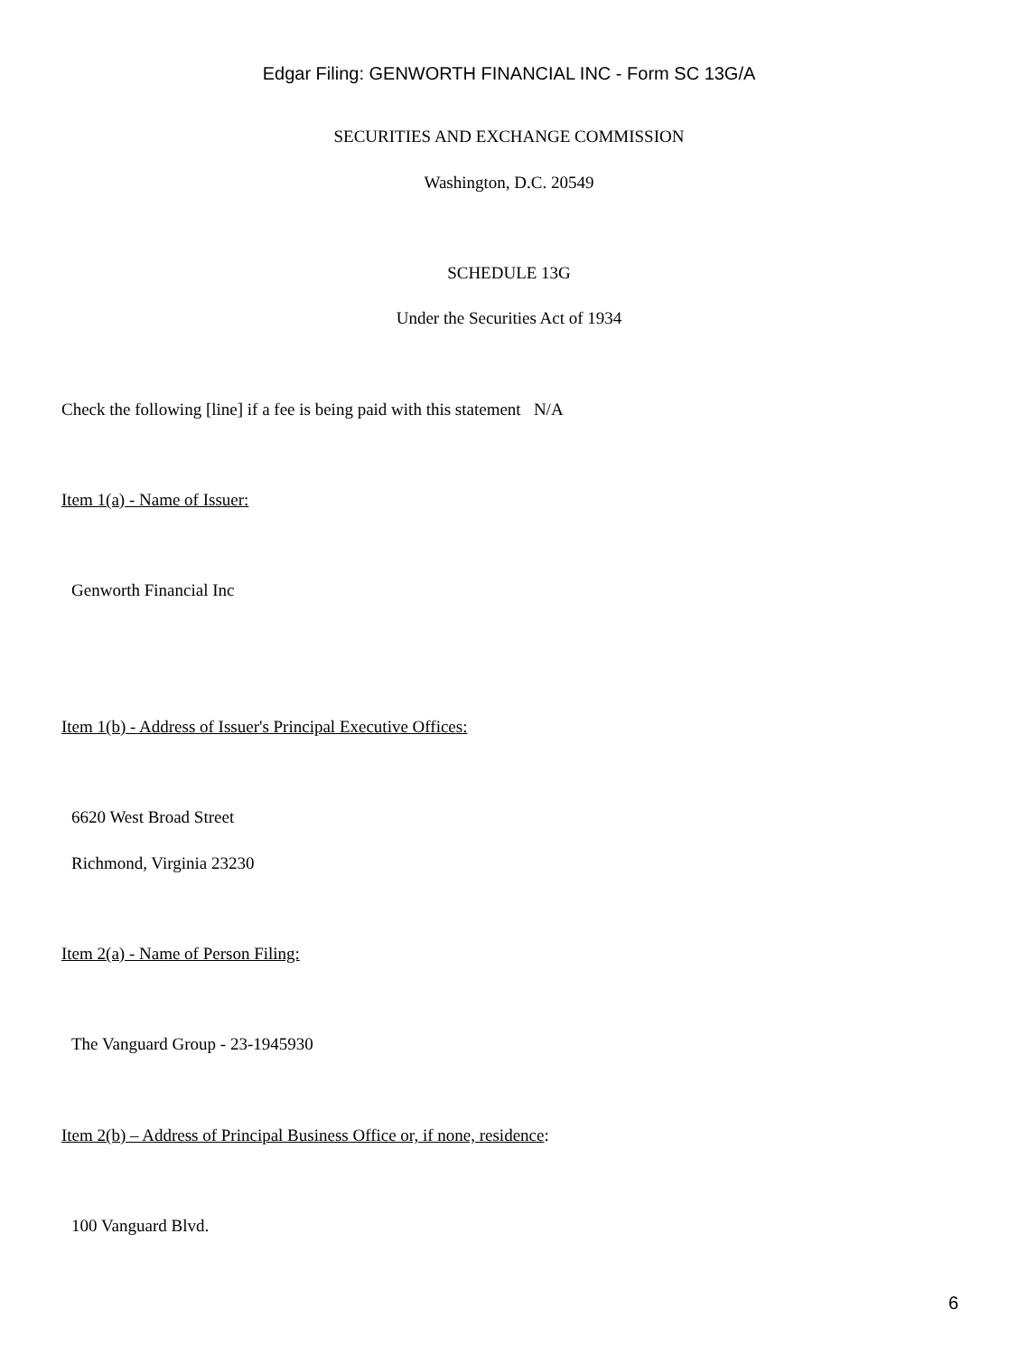Edgar Filing: GENWORTH FINANCIAL INC - Form SC 13G/A
SECURITIES AND EXCHANGE COMMISSION
Washington, D.C. 20549
SCHEDULE 13G
Under the Securities Act of 1934
Check the following [line] if a fee is being paid with this statement N/A
Item 1(a) - Name of Issuer:
Genworth Financial Inc
Item 1(b) - Address of Issuer's Principal Executive Offices:
6620 West Broad Street
Richmond, Virginia 23230
Item 2(a) - Name of Person Filing:
The Vanguard Group - 23-1945930
Item 2(b) – Address of Principal Business Office or, if none, residence:
100 Vanguard Blvd.
6